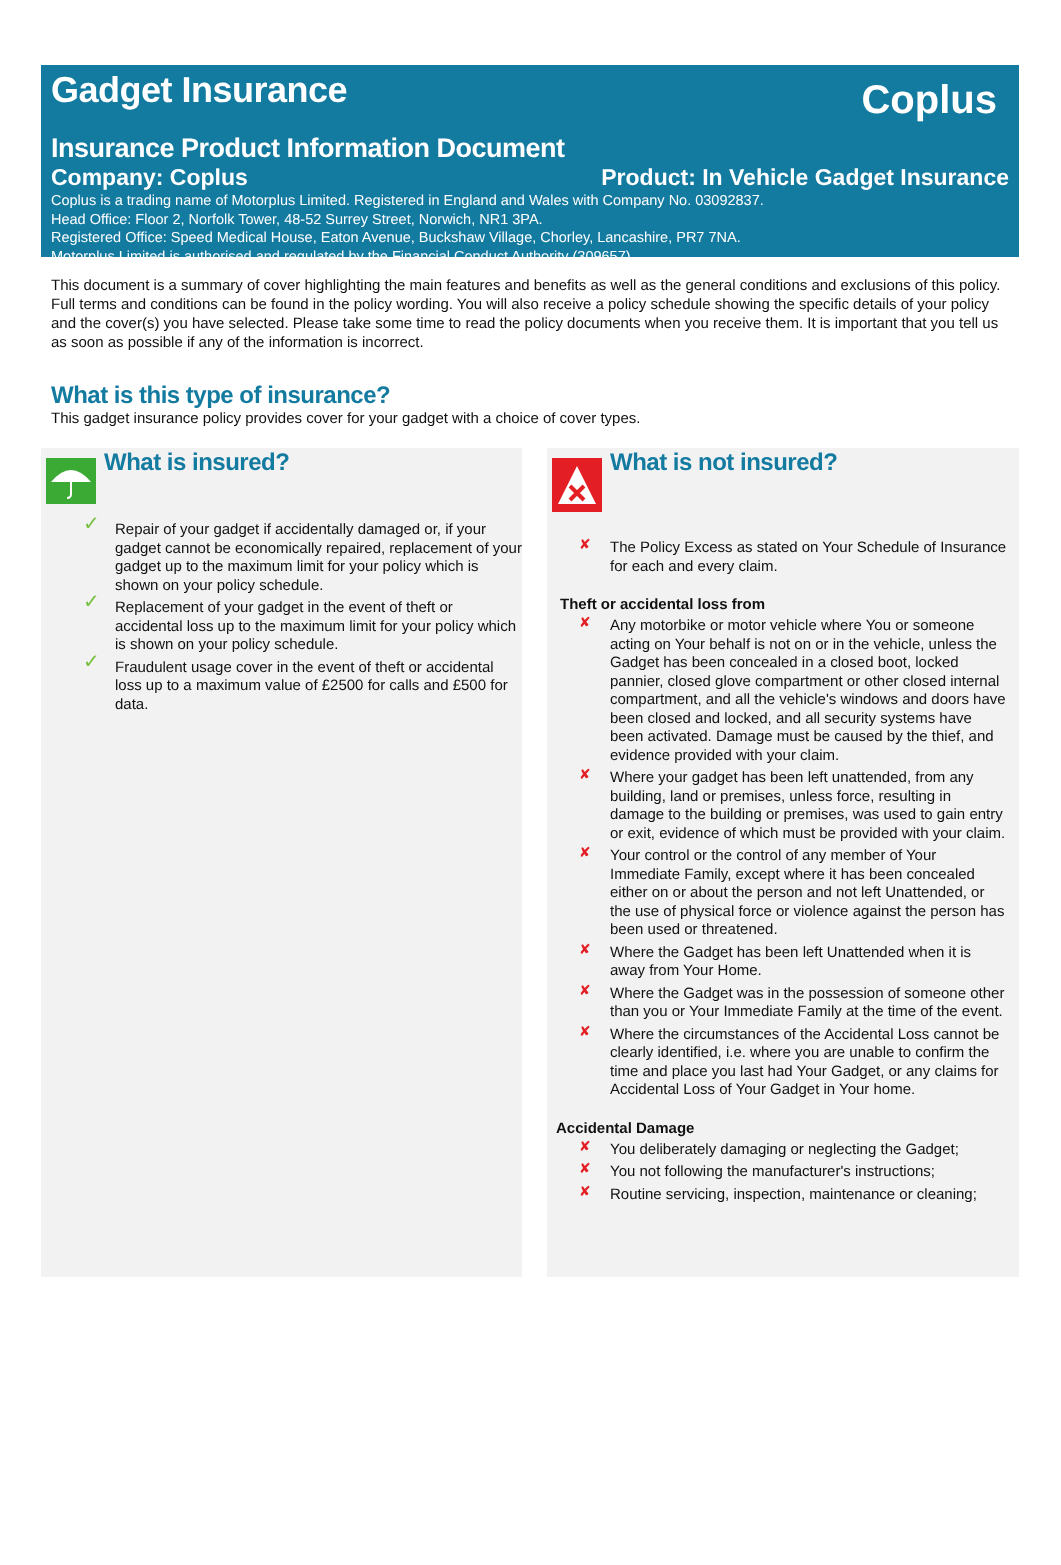Gadget Insurance
Coplus
Insurance Product Information Document
Company: Coplus Product: In Vehicle Gadget Insurance
Coplus is a trading name of Motorplus Limited. Registered in England and Wales with Company No. 03092837.
Head Office: Floor 2, Norfolk Tower, 48-52 Surrey Street, Norwich, NR1 3PA.
Registered Office: Speed Medical House, Eaton Avenue, Buckshaw Village, Chorley, Lancashire, PR7 7NA.
Motorplus Limited is authorised and regulated by the Financial Conduct Authority (309657)
This document is a summary of cover highlighting the main features and benefits as well as the general conditions and exclusions of this policy. Full terms and conditions can be found in the policy wording. You will also receive a policy schedule showing the specific details of your policy and the cover(s) you have selected. Please take some time to read the policy documents when you receive them. It is important that you tell us as soon as possible if any of the information is incorrect.
What is this type of insurance?
This gadget insurance policy provides cover for your gadget with a choice of cover types.
What is insured?
Repair of your gadget if accidentally damaged or, if your gadget cannot be economically repaired, replacement of your gadget up to the maximum limit for your policy which is shown on your policy schedule.
Replacement of your gadget in the event of theft or accidental loss up to the maximum limit for your policy which is shown on your policy schedule.
Fraudulent usage cover in the event of theft or accidental loss up to a maximum value of £2500 for calls and £500 for data.
What is not insured?
The Policy Excess as stated on Your Schedule of Insurance for each and every claim.
Theft or accidental loss from
Any motorbike or motor vehicle where You or someone acting on Your behalf is not on or in the vehicle, unless the Gadget has been concealed in a closed boot, locked pannier, closed glove compartment or other closed internal compartment, and all the vehicle's windows and doors have been closed and locked, and all security systems have been activated. Damage must be caused by the thief, and evidence provided with your claim.
Where your gadget has been left unattended, from any building, land or premises, unless force, resulting in damage to the building or premises, was used to gain entry or exit, evidence of which must be provided with your claim.
Your control or the control of any member of Your Immediate Family, except where it has been concealed either on or about the person and not left Unattended, or the use of physical force or violence against the person has been used or threatened.
Where the Gadget has been left Unattended when it is away from Your Home.
Where the Gadget was in the possession of someone other than you or Your Immediate Family at the time of the event.
Where the circumstances of the Accidental Loss cannot be clearly identified, i.e. where you are unable to confirm the time and place you last had Your Gadget, or any claims for Accidental Loss of Your Gadget in Your home.
Accidental Damage
You deliberately damaging or neglecting the Gadget;
You not following the manufacturer's instructions;
Routine servicing, inspection, maintenance or cleaning;